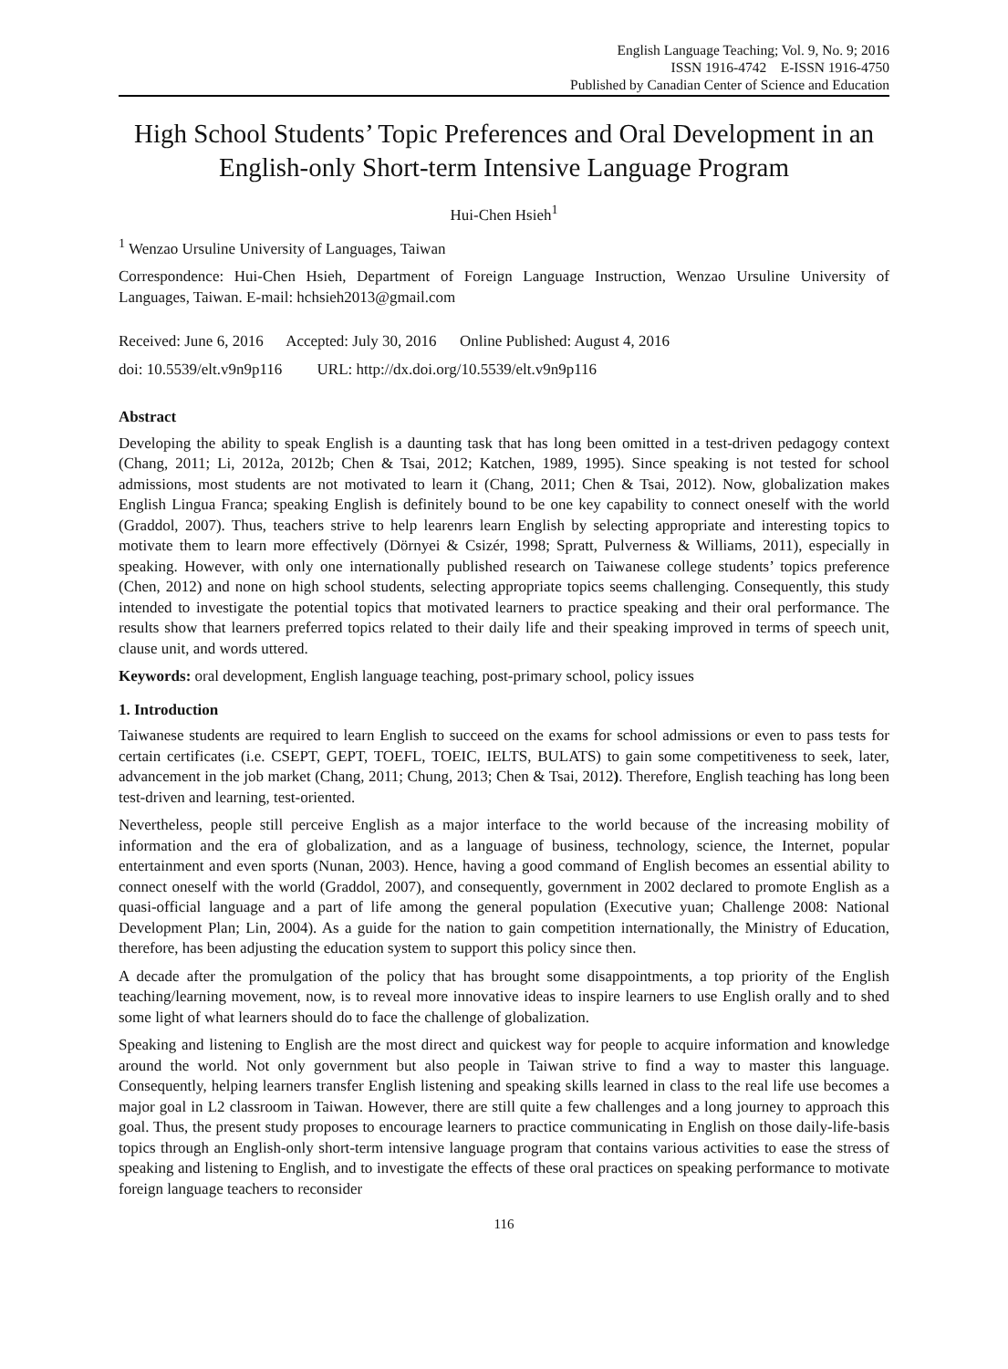English Language Teaching; Vol. 9, No. 9; 2016
ISSN 1916-4742 E-ISSN 1916-4750
Published by Canadian Center of Science and Education
High School Students’ Topic Preferences and Oral Development in an English-only Short-term Intensive Language Program
Hui-Chen Hsieh<sup>1</sup>
<sup>1</sup> Wenzao Ursuline University of Languages, Taiwan
Correspondence: Hui-Chen Hsieh, Department of Foreign Language Instruction, Wenzao Ursuline University of Languages, Taiwan. E-mail: hchsieh2013@gmail.com
Received: June 6, 2016 Accepted: July 30, 2016 Online Published: August 4, 2016
doi: 10.5539/elt.v9n9p116 URL: http://dx.doi.org/10.5539/elt.v9n9p116
Abstract
Developing the ability to speak English is a daunting task that has long been omitted in a test-driven pedagogy context (Chang, 2011; Li, 2012a, 2012b; Chen & Tsai, 2012; Katchen, 1989, 1995). Since speaking is not tested for school admissions, most students are not motivated to learn it (Chang, 2011; Chen & Tsai, 2012). Now, globalization makes English Lingua Franca; speaking English is definitely bound to be one key capability to connect oneself with the world (Graddol, 2007). Thus, teachers strive to help learenrs learn English by selecting appropriate and interesting topics to motivate them to learn more effectively (Dörnyei & Csizér, 1998; Spratt, Pulverness & Williams, 2011), especially in speaking. However, with only one internationally published research on Taiwanese college students’ topics preference (Chen, 2012) and none on high school students, selecting appropriate topics seems challenging. Consequently, this study intended to investigate the potential topics that motivated learners to practice speaking and their oral performance. The results show that learners preferred topics related to their daily life and their speaking improved in terms of speech unit, clause unit, and words uttered.
Keywords: oral development, English language teaching, post-primary school, policy issues
1. Introduction
Taiwanese students are required to learn English to succeed on the exams for school admissions or even to pass tests for certain certificates (i.e. CSEPT, GEPT, TOEFL, TOEIC, IELTS, BULATS) to gain some competitiveness to seek, later, advancement in the job market (Chang, 2011; Chung, 2013; Chen & Tsai, 2012). Therefore, English teaching has long been test-driven and learning, test-oriented.
Nevertheless, people still perceive English as a major interface to the world because of the increasing mobility of information and the era of globalization, and as a language of business, technology, science, the Internet, popular entertainment and even sports (Nunan, 2003). Hence, having a good command of English becomes an essential ability to connect oneself with the world (Graddol, 2007), and consequently, government in 2002 declared to promote English as a quasi-official language and a part of life among the general population (Executive yuan; Challenge 2008: National Development Plan; Lin, 2004). As a guide for the nation to gain competition internationally, the Ministry of Education, therefore, has been adjusting the education system to support this policy since then.
A decade after the promulgation of the policy that has brought some disappointments, a top priority of the English teaching/learning movement, now, is to reveal more innovative ideas to inspire learners to use English orally and to shed some light of what learners should do to face the challenge of globalization.
Speaking and listening to English are the most direct and quickest way for people to acquire information and knowledge around the world. Not only government but also people in Taiwan strive to find a way to master this language. Consequently, helping learners transfer English listening and speaking skills learned in class to the real life use becomes a major goal in L2 classroom in Taiwan. However, there are still quite a few challenges and a long journey to approach this goal. Thus, the present study proposes to encourage learners to practice communicating in English on those daily-life-basis topics through an English-only short-term intensive language program that contains various activities to ease the stress of speaking and listening to English, and to investigate the effects of these oral practices on speaking performance to motivate foreign language teachers to reconsider
116